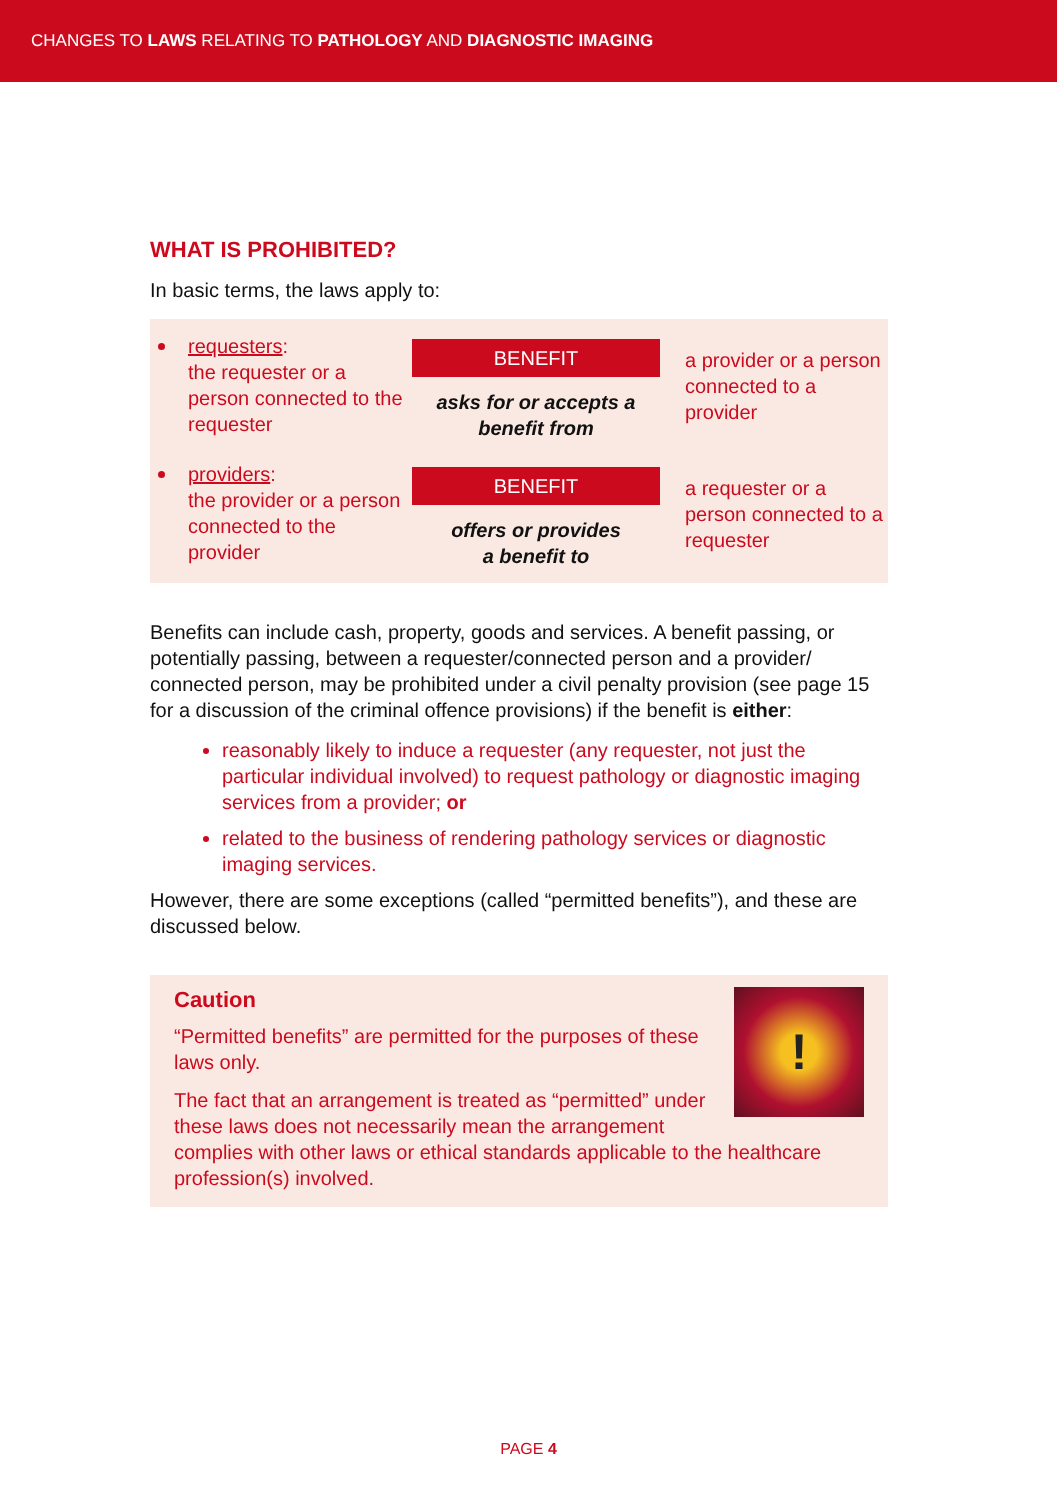CHANGES TO LAWS RELATING TO PATHOLOGY AND DIAGNOSTIC IMAGING
WHAT IS PROHIBITED?
In basic terms, the laws apply to:
requesters:
the requester or a person connected to the requester
BENEFIT
asks for or accepts a
benefit from
a provider or a person connected to a provider
providers:
the provider or a person connected to the provider
BENEFIT
offers or provides
a benefit to
a requester or a person connected to a requester
Benefits can include cash, property, goods and services. A benefit passing, or potentially passing, between a requester/connected person and a provider/ connected person, may be prohibited under a civil penalty provision (see page 15 for a discussion of the criminal offence provisions) if the benefit is either:
reasonably likely to induce a requester (any requester, not just the particular individual involved) to request pathology or diagnostic imaging services from a provider; or
related to the business of rendering pathology services or diagnostic imaging services.
However, there are some exceptions (called “permitted benefits”), and these are discussed below.
!
Caution
“Permitted benefits” are permitted for the purposes of these laws only.
The fact that an arrangement is treated as “permitted” under these laws does not necessarily mean the arrangement complies with other laws or ethical standards applicable to the healthcare profession(s) involved.
PAGE 4